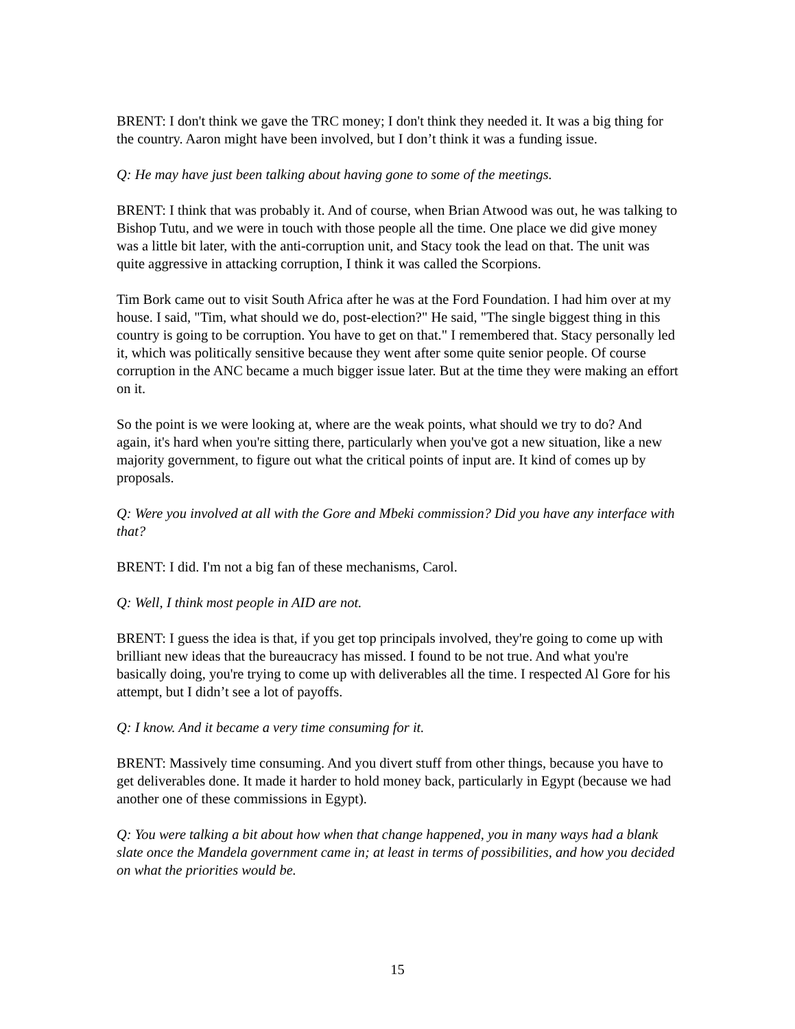BRENT: I don't think we gave the TRC money; I don't think they needed it. It was a big thing for the country. Aaron might have been involved, but I don’t think it was a funding issue.
Q: He may have just been talking about having gone to some of the meetings.
BRENT: I think that was probably it. And of course, when Brian Atwood was out, he was talking to Bishop Tutu, and we were in touch with those people all the time. One place we did give money was a little bit later, with the anti-corruption unit, and Stacy took the lead on that. The unit was quite aggressive in attacking corruption, I think it was called the Scorpions.
Tim Bork came out to visit South Africa after he was at the Ford Foundation. I had him over at my house. I said, "Tim, what should we do, post-election?" He said, "The single biggest thing in this country is going to be corruption. You have to get on that." I remembered that. Stacy personally led it, which was politically sensitive because they went after some quite senior people. Of course corruption in the ANC became a much bigger issue later. But at the time they were making an effort on it.
So the point is we were looking at, where are the weak points, what should we try to do? And again, it's hard when you're sitting there, particularly when you've got a new situation, like a new majority government, to figure out what the critical points of input are. It kind of comes up by proposals.
Q: Were you involved at all with the Gore and Mbeki commission? Did you have any interface with that?
BRENT: I did. I'm not a big fan of these mechanisms, Carol.
Q: Well, I think most people in AID are not.
BRENT: I guess the idea is that, if you get top principals involved, they're going to come up with brilliant new ideas that the bureaucracy has missed. I found to be not true. And what you're basically doing, you're trying to come up with deliverables all the time. I respected Al Gore for his attempt, but I didn’t see a lot of payoffs.
Q: I know. And it became a very time consuming for it.
BRENT: Massively time consuming. And you divert stuff from other things, because you have to get deliverables done. It made it harder to hold money back, particularly in Egypt (because we had another one of these commissions in Egypt).
Q: You were talking a bit about how when that change happened, you in many ways had a blank slate once the Mandela government came in; at least in terms of possibilities, and how you decided on what the priorities would be.
15